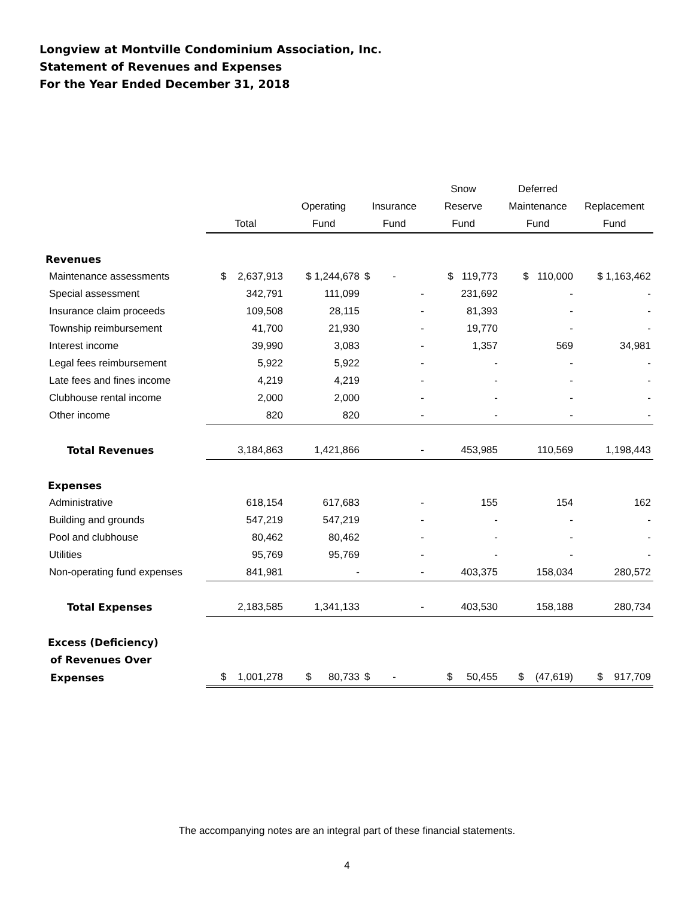Longview at Montville Condominium Association, Inc.
Statement of Revenues and Expenses
For the Year Ended December 31, 2018
| | | | | Snow | Deferred | |
| --- | --- | --- | --- | --- | --- | --- |
| | | Operating | Insurance | Reserve | Maintenance | Replacement |
| | Total | Fund | Fund | Fund | Fund | Fund |
| Revenues | | | | | | |
| Maintenance assessments | $ 2,637,913 | $ 1,244,678 | $ - | $ 119,773 | $ 110,000 | $ 1,163,462 |
| Special assessment | 342,791 | 111,099 | - | 231,692 | - | - |
| Insurance claim proceeds | 109,508 | 28,115 | - | 81,393 | - | - |
| Township reimbursement | 41,700 | 21,930 | - | 19,770 | - | - |
| Interest income | 39,990 | 3,083 | - | 1,357 | 569 | 34,981 |
| Legal fees reimbursement | 5,922 | 5,922 | - | - | - | - |
| Late fees and fines income | 4,219 | 4,219 | - | - | - | - |
| Clubhouse rental income | 2,000 | 2,000 | - | - | - | - |
| Other income | 820 | 820 | - | - | - | - |
| Total Revenues | 3,184,863 | 1,421,866 | - | 453,985 | 110,569 | 1,198,443 |
| Expenses | | | | | | |
| Administrative | 618,154 | 617,683 | - | 155 | 154 | 162 |
| Building and grounds | 547,219 | 547,219 | - | - | - | - |
| Pool and clubhouse | 80,462 | 80,462 | - | - | - | - |
| Utilities | 95,769 | 95,769 | - | - | - | - |
| Non-operating fund expenses | 841,981 | - | - | 403,375 | 158,034 | 280,572 |
| Total Expenses | 2,183,585 | 1,341,133 | - | 403,530 | 158,188 | 280,734 |
| Excess (Deficiency) | | | | | | |
| of Revenues Over | | | | | | |
| Expenses | $ 1,001,278 | $ 80,733 | $ - | $ 50,455 | $ (47,619) | $ 917,709 |
The accompanying notes are an integral part of these financial statements.
4